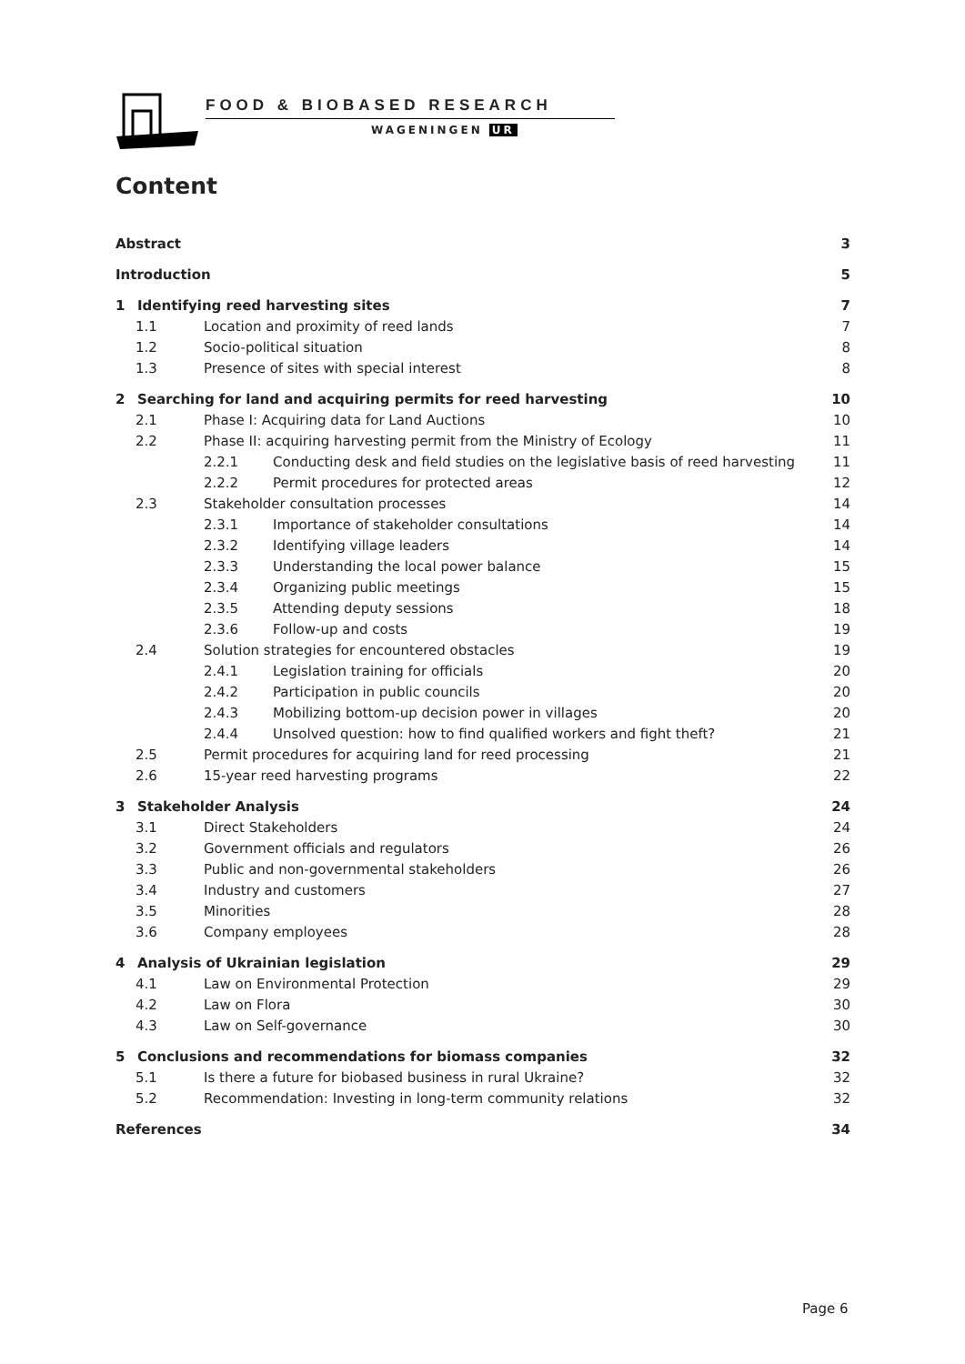FOOD & BIOBASED RESEARCH
WAGENINGEN UR
Content
Abstract 3
Introduction 5
1 Identifying reed harvesting sites 7
1.1 Location and proximity of reed lands 7
1.2 Socio-political situation 8
1.3 Presence of sites with special interest 8
2 Searching for land and acquiring permits for reed harvesting 10
2.1 Phase I: Acquiring data for Land Auctions 10
2.2 Phase II: acquiring harvesting permit from the Ministry of Ecology 11
2.2.1 Conducting desk and field studies on the legislative basis of reed harvesting 11
2.2.2 Permit procedures for protected areas 12
2.3 Stakeholder consultation processes 14
2.3.1 Importance of stakeholder consultations 14
2.3.2 Identifying village leaders 14
2.3.3 Understanding the local power balance 15
2.3.4 Organizing public meetings 15
2.3.5 Attending deputy sessions 18
2.3.6 Follow-up and costs 19
2.4 Solution strategies for encountered obstacles 19
2.4.1 Legislation training for officials 20
2.4.2 Participation in public councils 20
2.4.3 Mobilizing bottom-up decision power in villages 20
2.4.4 Unsolved question: how to find qualified workers and fight theft? 21
2.5 Permit procedures for acquiring land for reed processing 21
2.6 15-year reed harvesting programs 22
3 Stakeholder Analysis 24
3.1 Direct Stakeholders 24
3.2 Government officials and regulators 26
3.3 Public and non-governmental stakeholders 26
3.4 Industry and customers 27
3.5 Minorities 28
3.6 Company employees 28
4 Analysis of Ukrainian legislation 29
4.1 Law on Environmental Protection 29
4.2 Law on Flora 30
4.3 Law on Self-governance 30
5 Conclusions and recommendations for biomass companies 32
5.1 Is there a future for biobased business in rural Ukraine? 32
5.2 Recommendation: Investing in long-term community relations 32
References 34
Page 6